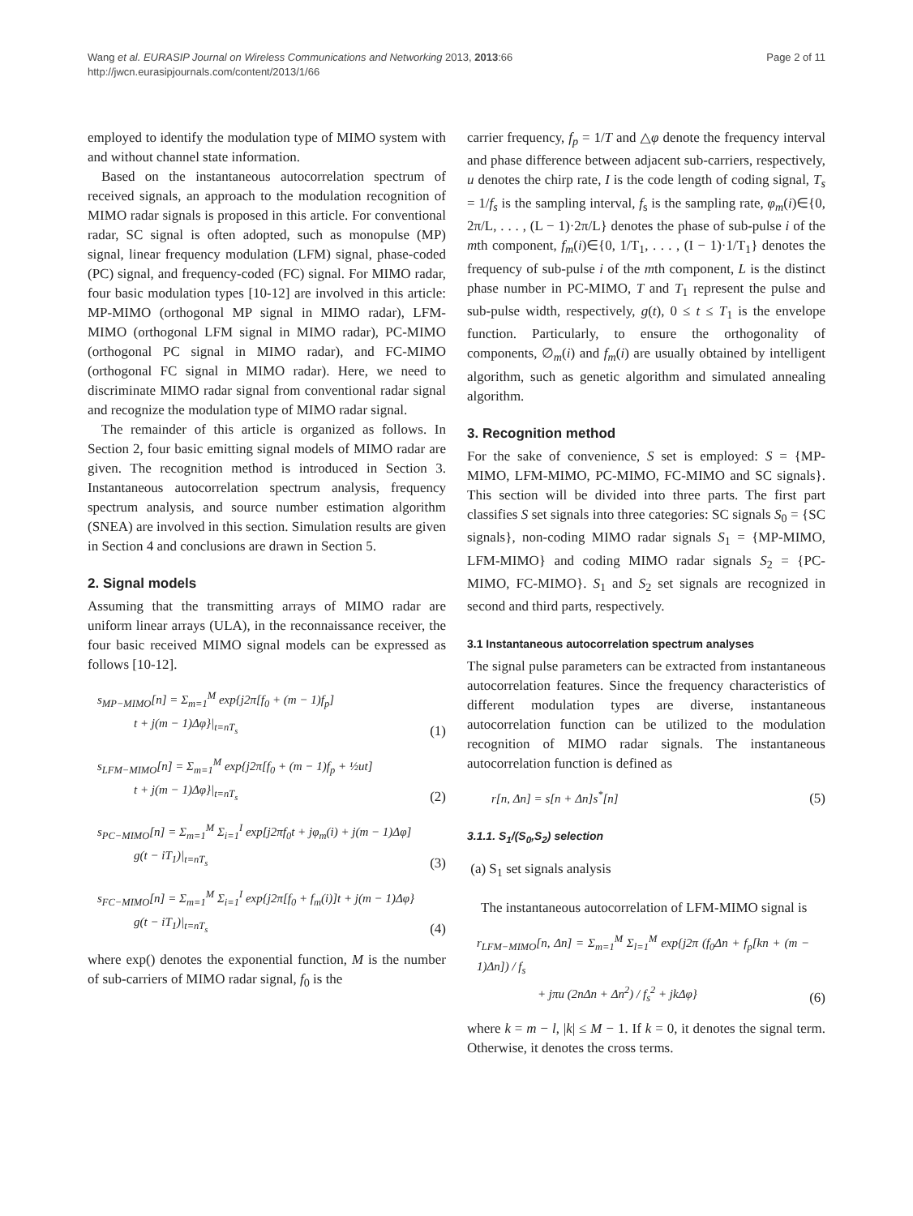Wang et al. EURASIP Journal on Wireless Communications and Networking 2013, 2013:66
http://jwcn.eurasipjournals.com/content/2013/1/66
Page 2 of 11
employed to identify the modulation type of MIMO system with and without channel state information.
Based on the instantaneous autocorrelation spectrum of received signals, an approach to the modulation recognition of MIMO radar signals is proposed in this article. For conventional radar, SC signal is often adopted, such as monopulse (MP) signal, linear frequency modulation (LFM) signal, phase-coded (PC) signal, and frequency-coded (FC) signal. For MIMO radar, four basic modulation types [10-12] are involved in this article: MP-MIMO (orthogonal MP signal in MIMO radar), LFM-MIMO (orthogonal LFM signal in MIMO radar), PC-MIMO (orthogonal PC signal in MIMO radar), and FC-MIMO (orthogonal FC signal in MIMO radar). Here, we need to discriminate MIMO radar signal from conventional radar signal and recognize the modulation type of MIMO radar signal.
The remainder of this article is organized as follows. In Section 2, four basic emitting signal models of MIMO radar are given. The recognition method is introduced in Section 3. Instantaneous autocorrelation spectrum analysis, frequency spectrum analysis, and source number estimation algorithm (SNEA) are involved in this section. Simulation results are given in Section 4 and conclusions are drawn in Section 5.
2. Signal models
Assuming that the transmitting arrays of MIMO radar are uniform linear arrays (ULA), in the reconnaissance receiver, the four basic received MIMO signal models can be expressed as follows [10-12].
s<sub>MP−MIMO</sub>[n] = Σ<sub>m=1</sub><sup>M</sup> exp{j2π[f<sub>0</sub> + (m − 1)f<sub>p</sub>]
t + j(m − 1)Δφ}|<sub>t=nT<sub>s</sub></sub>
(1)
s<sub>LFM−MIMO</sub>[n] = Σ<sub>m=1</sub><sup>M</sup> exp{j2π[f<sub>0</sub> + (m − 1)f<sub>p</sub> + ½ut]
t + j(m − 1)Δφ}|<sub>t=nT<sub>s</sub></sub>
(2)
s<sub>PC−MIMO</sub>[n] = Σ<sub>m=1</sub><sup>M</sup> Σ<sub>i=1</sub><sup>I</sup> exp[j2πf<sub>0</sub>t + jφ<sub>m</sub>(i) + j(m − 1)Δφ]
g(t − iT<sub>1</sub>)|<sub>t=nT<sub>s</sub></sub>
(3)
s<sub>FC−MIMO</sub>[n] = Σ<sub>m=1</sub><sup>M</sup> Σ<sub>i=1</sub><sup>I</sup> exp{j2π[f<sub>0</sub> + f<sub>m</sub>(i)]t + j(m − 1)Δφ}
g(t − iT<sub>1</sub>)|<sub>t=nT<sub>s</sub></sub>
(4)
where exp() denotes the exponential function, M is the number of sub-carriers of MIMO radar signal, f<sub>0</sub> is the
carrier frequency, f<sub>p</sub> = 1/T and △φ denote the frequency interval and phase difference between adjacent sub-carriers, respectively, u denotes the chirp rate, I is the code length of coding signal, T<sub>s</sub> = 1/f<sub>s</sub> is the sampling interval, f<sub>s</sub> is the sampling rate, φ<sub>m</sub>(i)∈{0, 2π/L, . . . , (L − 1)·2π/L} denotes the phase of sub-pulse i of the mth component, f<sub>m</sub>(i)∈{0, 1/T<sub>1</sub>, . . . , (I − 1)·1/T<sub>1</sub>} denotes the frequency of sub-pulse i of the mth component, L is the distinct phase number in PC-MIMO, T and T<sub>1</sub> represent the pulse and sub-pulse width, respectively, g(t), 0 ≤ t ≤ T<sub>1</sub> is the envelope function. Particularly, to ensure the orthogonality of components, ∅<sub>m</sub>(i) and f<sub>m</sub>(i) are usually obtained by intelligent algorithm, such as genetic algorithm and simulated annealing algorithm.
3. Recognition method
For the sake of convenience, S set is employed: S = {MP-MIMO, LFM-MIMO, PC-MIMO, FC-MIMO and SC signals}. This section will be divided into three parts. The first part classifies S set signals into three categories: SC signals S<sub>0</sub> = {SC signals}, non-coding MIMO radar signals S<sub>1</sub> = {MP-MIMO, LFM-MIMO} and coding MIMO radar signals S<sub>2</sub> = {PC-MIMO, FC-MIMO}. S<sub>1</sub> and S<sub>2</sub> set signals are recognized in second and third parts, respectively.
3.1 Instantaneous autocorrelation spectrum analyses
The signal pulse parameters can be extracted from instantaneous autocorrelation features. Since the frequency characteristics of different modulation types are diverse, instantaneous autocorrelation function can be utilized to the modulation recognition of MIMO radar signals. The instantaneous autocorrelation function is defined as
r[n, Δn] = s[n + Δn]s<sup>*</sup>[n]
(5)
3.1.1. S<sub>1</sub>/(S<sub>0</sub>,S<sub>2</sub>) selection
(a) S<sub>1</sub> set signals analysis
The instantaneous autocorrelation of LFM-MIMO signal is
r<sub>LFM−MIMO</sub>[n, Δn] = Σ<sub>m=1</sub><sup>M</sup> Σ<sub>l=1</sub><sup>M</sup> exp{j2π (f<sub>0</sub>Δn + f<sub>p</sub>[kn + (m − 1)Δn]) / f<sub>s</sub>
+ jπu (2nΔn + Δn<sup>2</sup>) / f<sub>s</sub><sup>2</sup> + jkΔφ}
(6)
where k = m − l, |k| ≤ M − 1. If k = 0, it denotes the signal term. Otherwise, it denotes the cross terms.